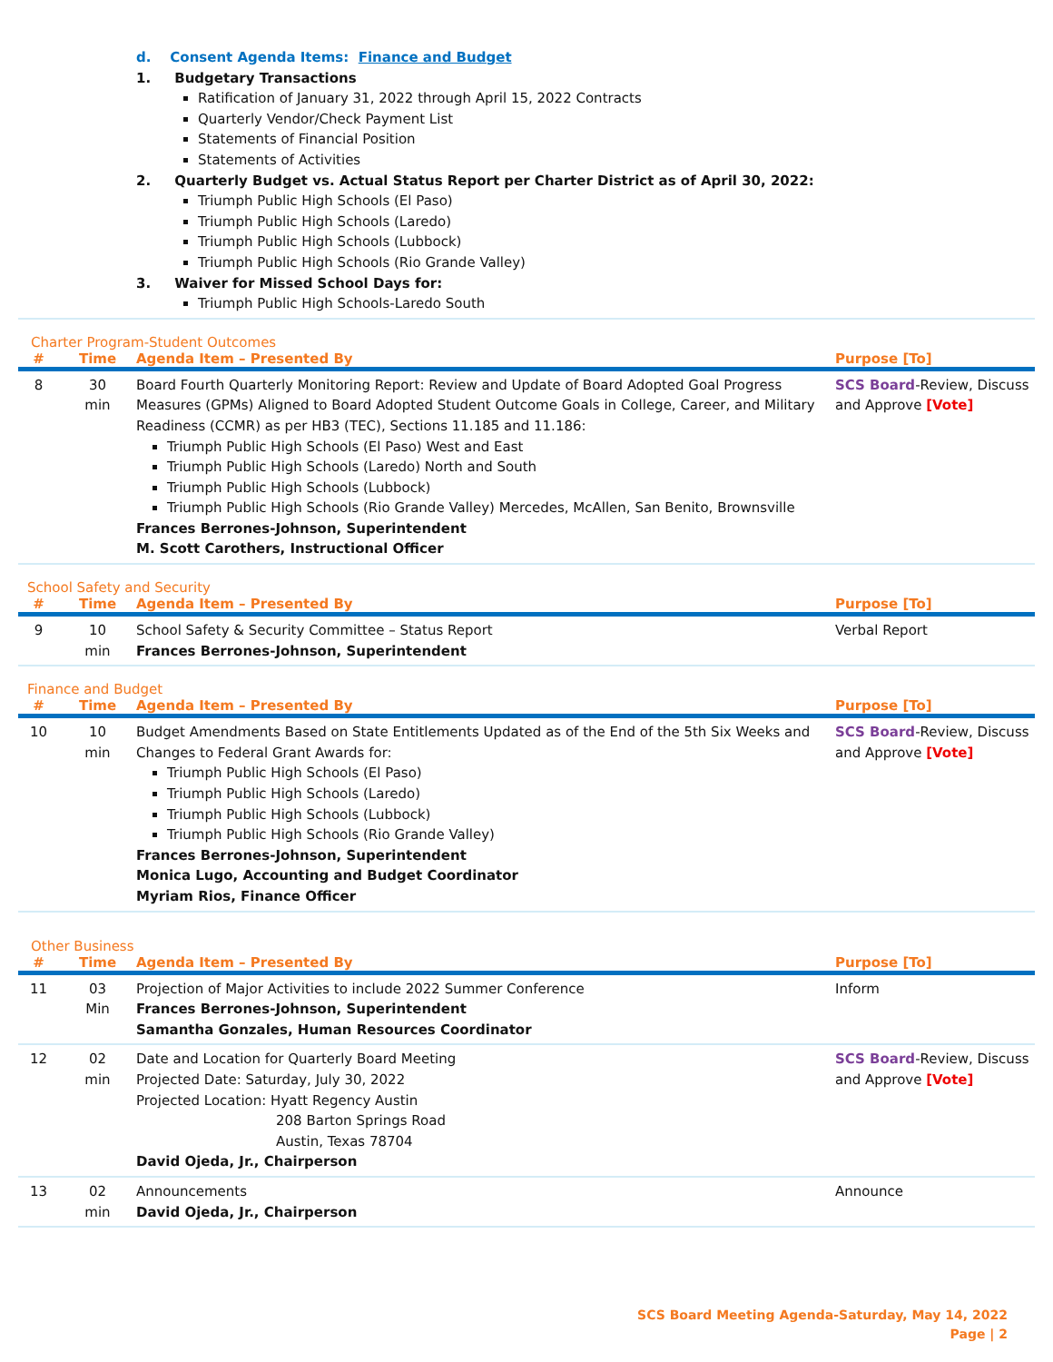d. Consent Agenda Items: Finance and Budget
1. Budgetary Transactions
Ratification of January 31, 2022 through April 15, 2022 Contracts
Quarterly Vendor/Check Payment List
Statements of Financial Position
Statements of Activities
2. Quarterly Budget vs. Actual Status Report per Charter District as of April 30, 2022:
Triumph Public High Schools (El Paso)
Triumph Public High Schools (Laredo)
Triumph Public High Schools (Lubbock)
Triumph Public High Schools (Rio Grande Valley)
3. Waiver for Missed School Days for:
Triumph Public High Schools-Laredo South
Charter Program-Student Outcomes
| # | Time | Agenda Item – Presented By | Purpose [To] |
| --- | --- | --- | --- |
| 8 | 30 min | Board Fourth Quarterly Monitoring Report: Review and Update of Board Adopted Goal Progress Measures (GPMs) Aligned to Board Adopted Student Outcome Goals in College, Career, and Military Readiness (CCMR) as per HB3 (TEC), Sections 11.185 and 11.186: Triumph Public High Schools (El Paso) West and East Triumph Public High Schools (Laredo) North and South Triumph Public High Schools (Lubbock) Triumph Public High Schools (Rio Grande Valley) Mercedes, McAllen, San Benito, Brownsville Frances Berrones-Johnson, Superintendent M. Scott Carothers, Instructional Officer | SCS Board -Review, Discuss and Approve [Vote] |
School Safety and Security
| # | Time | Agenda Item – Presented By | Purpose [To] |
| --- | --- | --- | --- |
| 9 | 10 min | School Safety & Security Committee – Status Report Frances Berrones-Johnson, Superintendent | Verbal Report |
Finance and Budget
| # | Time | Agenda Item – Presented By | Purpose [To] |
| --- | --- | --- | --- |
| 10 | 10 min | Budget Amendments Based on State Entitlements Updated as of the End of the 5th Six Weeks and Changes to Federal Grant Awards for: Triumph Public High Schools (El Paso) Triumph Public High Schools (Laredo) Triumph Public High Schools (Lubbock) Triumph Public High Schools (Rio Grande Valley) Frances Berrones-Johnson, Superintendent Monica Lugo, Accounting and Budget Coordinator Myriam Rios, Finance Officer | SCS Board -Review, Discuss and Approve [Vote] |
Other Business
| # | Time | Agenda Item – Presented By | Purpose [To] |
| --- | --- | --- | --- |
| 11 | 03 Min | Projection of Major Activities to include 2022 Summer Conference Frances Berrones-Johnson, Superintendent Samantha Gonzales, Human Resources Coordinator | Inform |
| 12 | 02 min | Date and Location for Quarterly Board Meeting Projected Date: Saturday, July 30, 2022 Projected Location: Hyatt Regency Austin 208 Barton Springs Road Austin, Texas 78704 David Ojeda, Jr., Chairperson | SCS Board -Review, Discuss and Approve [Vote] |
| 13 | 02 min | Announcements David Ojeda, Jr., Chairperson | Announce |
SCS Board Meeting Agenda-Saturday, May 14, 2022
Page | 2